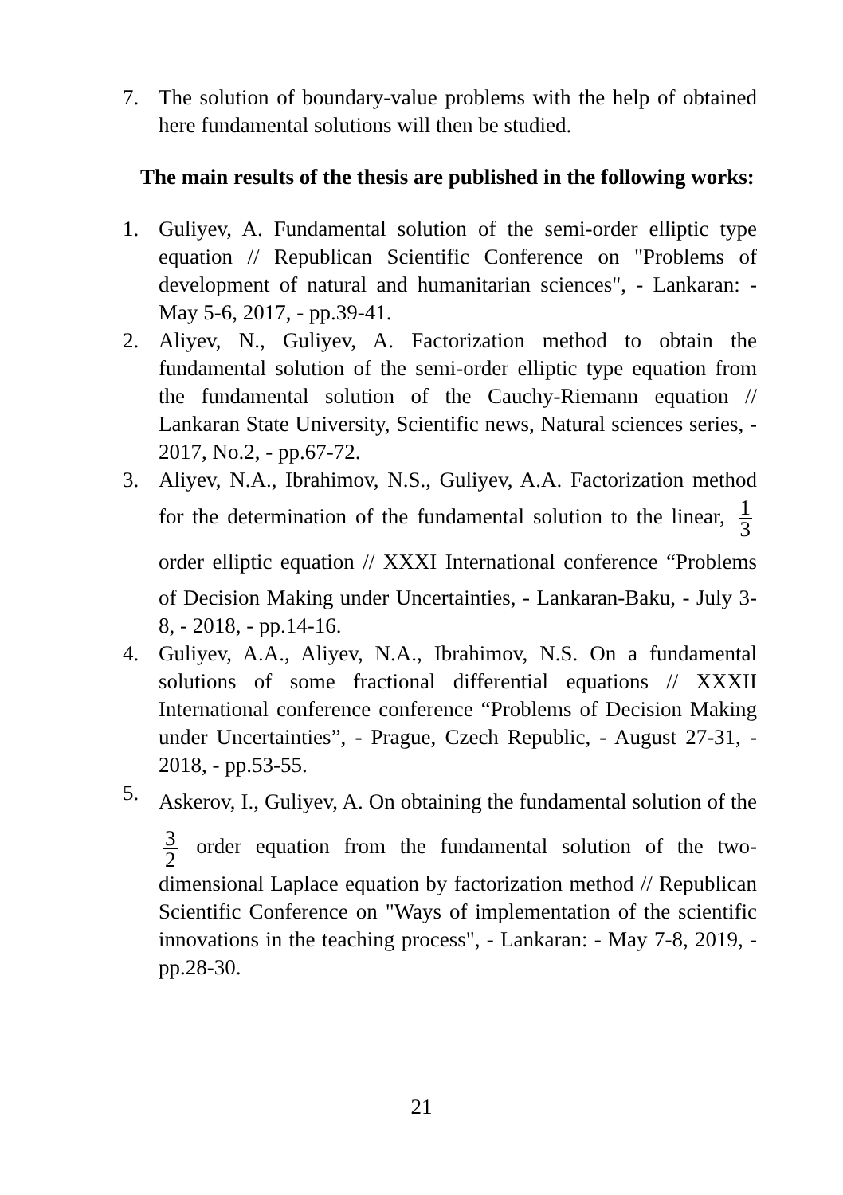7. The solution of boundary-value problems with the help of obtained here fundamental solutions will then be studied.
The main results of the thesis are published in the following works:
1. Guliyev, A. Fundamental solution of the semi-order elliptic type equation // Republican Scientific Conference on "Problems of development of natural and humanitarian sciences", - Lankaran: - May 5-6, 2017, - pp.39-41.
2. Aliyev, N., Guliyev, A. Factorization method to obtain the fundamental solution of the semi-order elliptic type equation from the fundamental solution of the Cauchy-Riemann equation // Lankaran State University, Scientific news, Natural sciences series, - 2017, No.2, - pp.67-72.
3. Aliyev, N.A., Ibrahimov, N.S., Guliyev, A.A. Factorization method for the determination of the fundamental solution to the linear, 1 3 order elliptic equation // XXXI International conference “Problems of Decision Making under Uncertainties, - Lankaran-Baku, - July 3-8, - 2018, - pp.14-16.
4. Guliyev, A.A., Aliyev, N.A., Ibrahimov, N.S. On a fundamental solutions of some fractional differential equations // XXXII International conference conference “Problems of Decision Making under Uncertainties”, - Prague, Czech Republic, - August 27-31, - 2018, - pp.53-55.
5. Askerov, I., Guliyev, A. On obtaining the fundamental solution of the 3 2 order equation from the fundamental solution of the two-dimensional Laplace equation by factorization method // Republican Scientific Conference on "Ways of implementation of the scientific innovations in the teaching process", - Lankaran: - May 7-8, 2019, - pp.28-30.
21